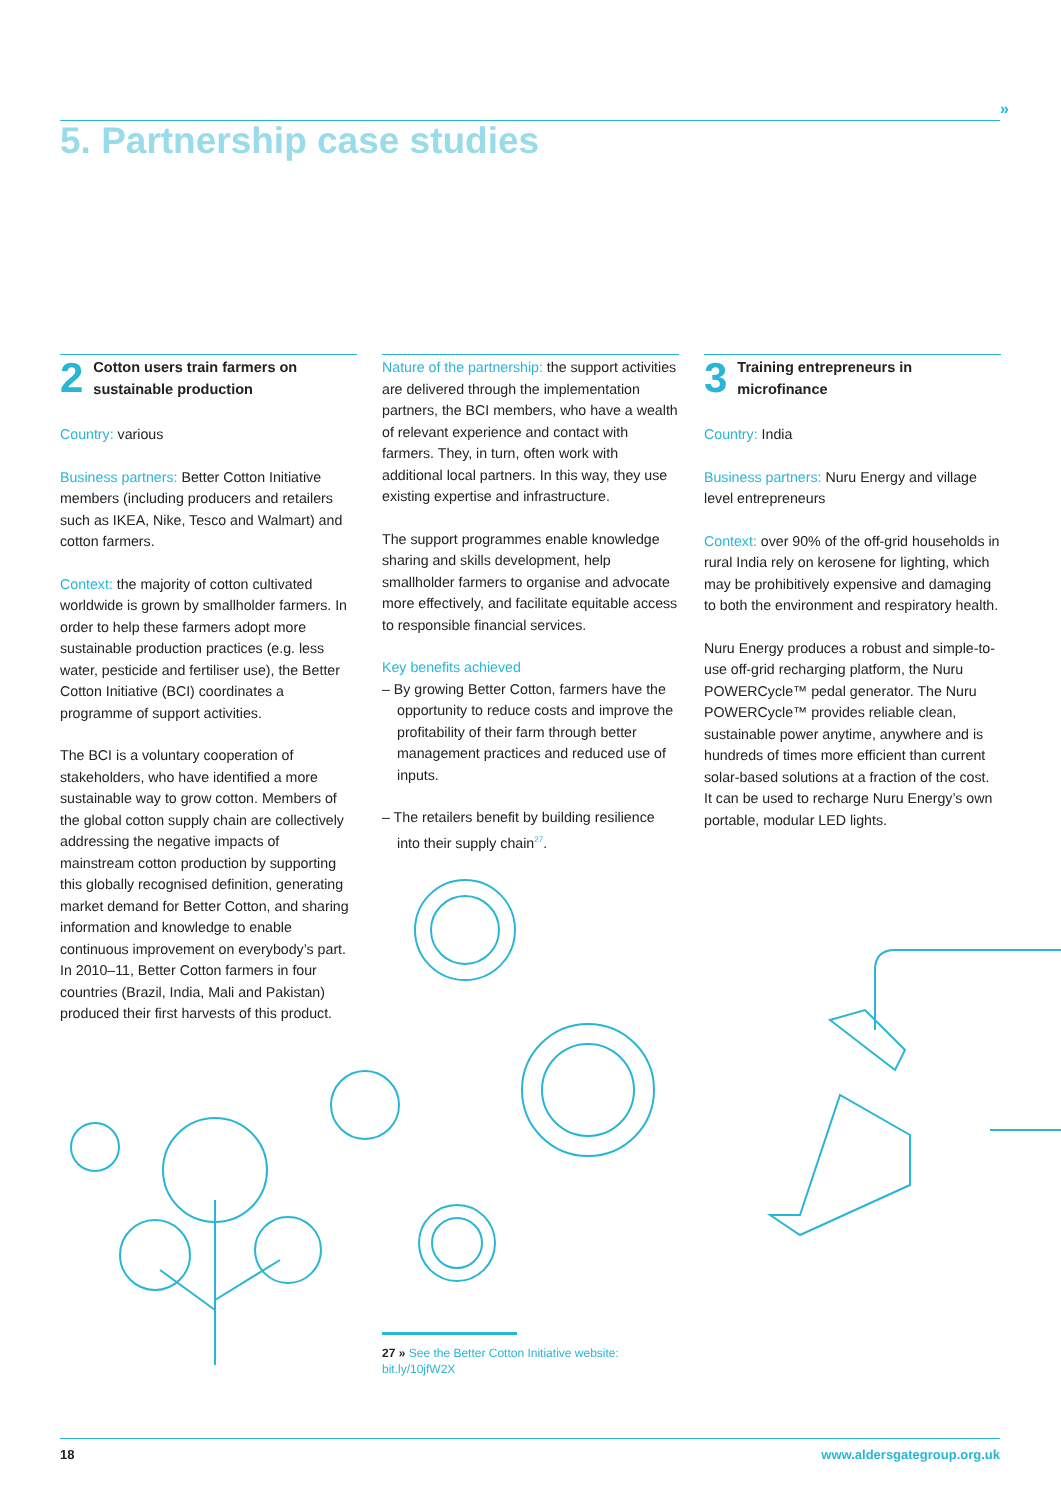»
5. Partnership case studies
2 Cotton users train farmers on sustainable production
Country: various
Business partners: Better Cotton Initiative members (including producers and retailers such as IKEA, Nike, Tesco and Walmart) and cotton farmers.
Context: the majority of cotton cultivated worldwide is grown by smallholder farmers. In order to help these farmers adopt more sustainable production practices (e.g. less water, pesticide and fertiliser use), the Better Cotton Initiative (BCI) coordinates a programme of support activities.
The BCI is a voluntary cooperation of stakeholders, who have identified a more sustainable way to grow cotton. Members of the global cotton supply chain are collectively addressing the negative impacts of mainstream cotton production by supporting this globally recognised definition, generating market demand for Better Cotton, and sharing information and knowledge to enable continuous improvement on everybody’s part. In 2010–11, Better Cotton farmers in four countries (Brazil, India, Mali and Pakistan) produced their first harvests of this product.
Nature of the partnership: the support activities are delivered through the implementation partners, the BCI members, who have a wealth of relevant experience and contact with farmers. They, in turn, often work with additional local partners. In this way, they use existing expertise and infrastructure.
The support programmes enable knowledge sharing and skills development, help smallholder farmers to organise and advocate more effectively, and facilitate equitable access to responsible financial services.
Key benefits achieved
– By growing Better Cotton, farmers have the opportunity to reduce costs and improve the profitability of their farm through better management practices and reduced use of inputs.
– The retailers benefit by building resilience into their supply chain<sup>27</sup>.
3 Training entrepreneurs in microfinance
Country: India
Business partners: Nuru Energy and village level entrepreneurs
Context: over 90% of the off-grid households in rural India rely on kerosene for lighting, which may be prohibitively expensive and damaging to both the environment and respiratory health.
Nuru Energy produces a robust and simple-to-use off-grid recharging platform, the Nuru POWERCycle™ pedal generator. The Nuru POWERCycle™ provides reliable clean, sustainable power anytime, anywhere and is hundreds of times more efficient than current solar-based solutions at a fraction of the cost. It can be used to recharge Nuru Energy’s own portable, modular LED lights.
27 » See the Better Cotton Initiative website:
bit.ly/10jfW2X
18 www.aldersgategroup.org.uk